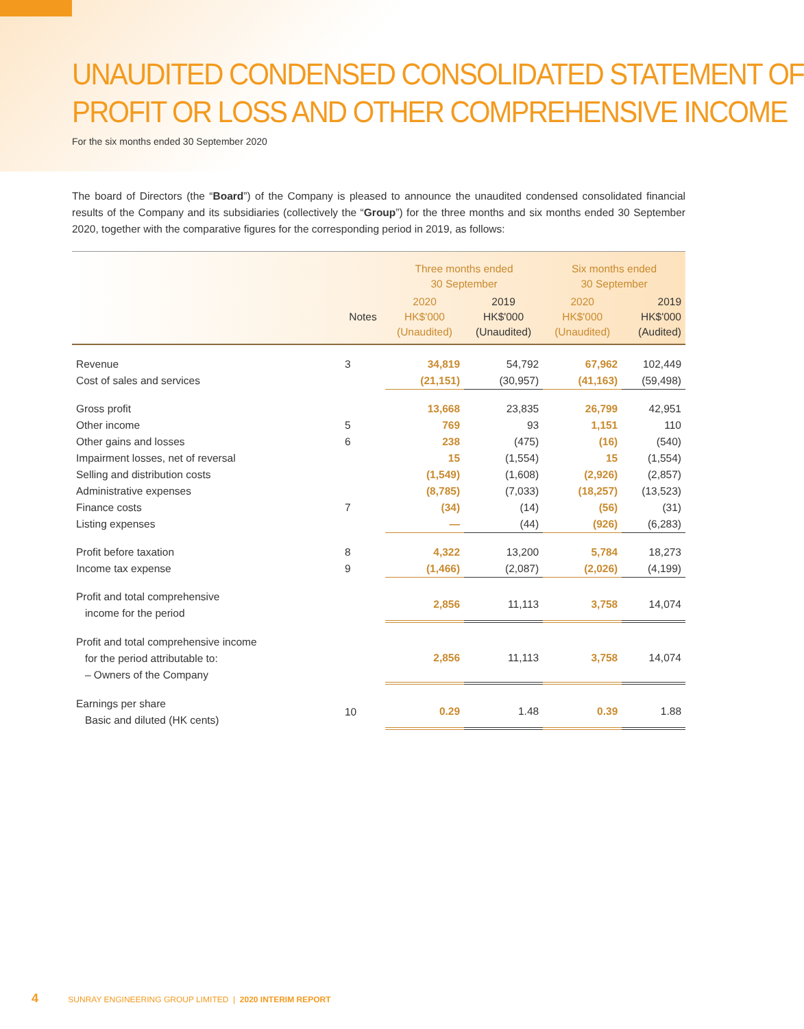UNAUDITED CONDENSED CONSOLIDATED STATEMENT OF
PROFIT OR LOSS AND OTHER COMPREHENSIVE INCOME
For the six months ended 30 September 2020
The board of Directors (the “Board”) of the Company is pleased to announce the unaudited condensed consolidated financial results of the Company and its subsidiaries (collectively the “Group”) for the three months and six months ended 30 September 2020, together with the comparative figures for the corresponding period in 2019, as follows:
| | | Three months ended 30 September | | Six months ended 30 September | |
| --- | --- | --- | --- | --- | --- |
| | Notes | 2020 HK$'000 (Unaudited) | 2019 HK$'000 (Unaudited) | 2020 HK$'000 (Unaudited) | 2019 HK$'000 (Audited) |
| Revenue | 3 | 34,819 | 54,792 | 67,962 | 102,449 |
| Cost of sales and services | | (21,151) | (30,957) | (41,163) | (59,498) |
| Gross profit | | 13,668 | 23,835 | 26,799 | 42,951 |
| Other income | 5 | 769 | 93 | 1,151 | 110 |
| Other gains and losses | 6 | 238 | (475) | (16) | (540) |
| Impairment losses, net of reversal | | 15 | (1,554) | 15 | (1,554) |
| Selling and distribution costs | | (1,549) | (1,608) | (2,926) | (2,857) |
| Administrative expenses | | (8,785) | (7,033) | (18,257) | (13,523) |
| Finance costs | 7 | (34) | (14) | (56) | (31) |
| Listing expenses | | — | (44) | (926) | (6,283) |
| Profit before taxation | 8 | 4,322 | 13,200 | 5,784 | 18,273 |
| Income tax expense | 9 | (1,466) | (2,087) | (2,026) | (4,199) |
| Profit and total comprehensive income for the period | | 2,856 | 11,113 | 3,758 | 14,074 |
| Profit and total comprehensive income for the period attributable to: – Owners of the Company | | 2,856 | 11,113 | 3,758 | 14,074 |
| Earnings per share Basic and diluted (HK cents) | 10 | 0.29 | 1.48 | 0.39 | 1.88 |
4 SUNRAY ENGINEERING GROUP LIMITED | 2020 INTERIM REPORT